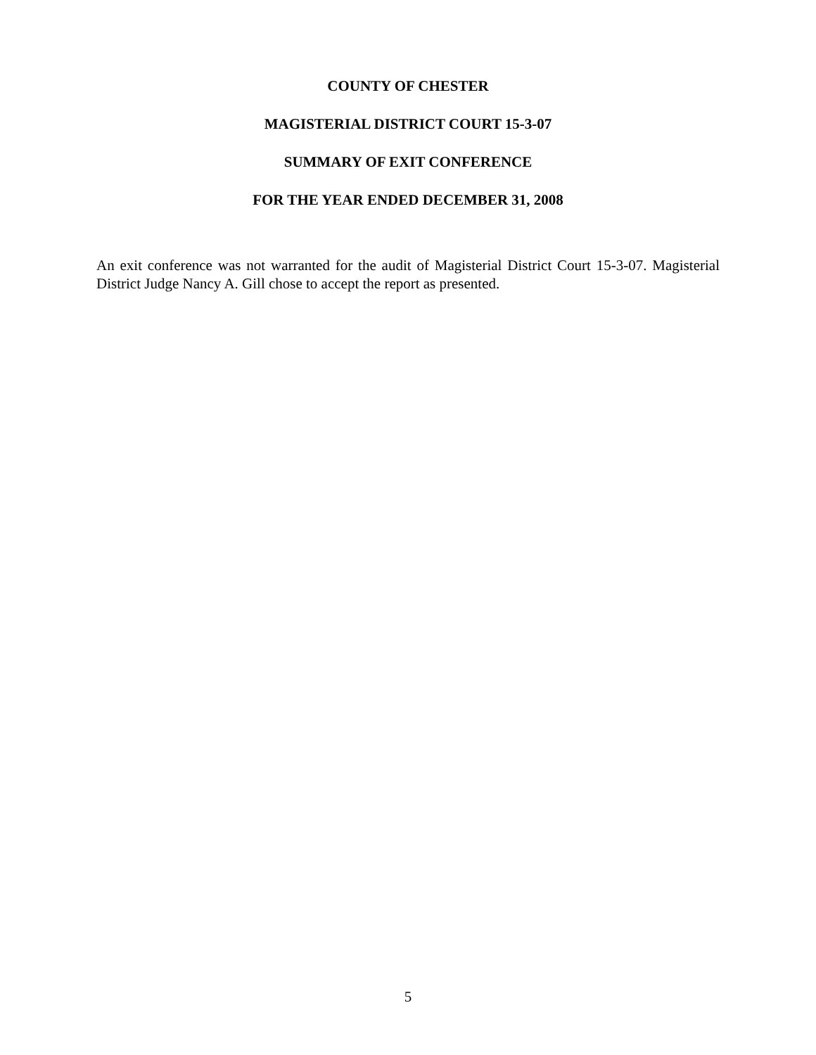COUNTY OF CHESTER
MAGISTERIAL DISTRICT COURT 15-3-07
SUMMARY OF EXIT CONFERENCE
FOR THE YEAR ENDED DECEMBER 31, 2008
An exit conference was not warranted for the audit of Magisterial District Court 15-3-07. Magisterial District Judge Nancy A. Gill chose to accept the report as presented.
5